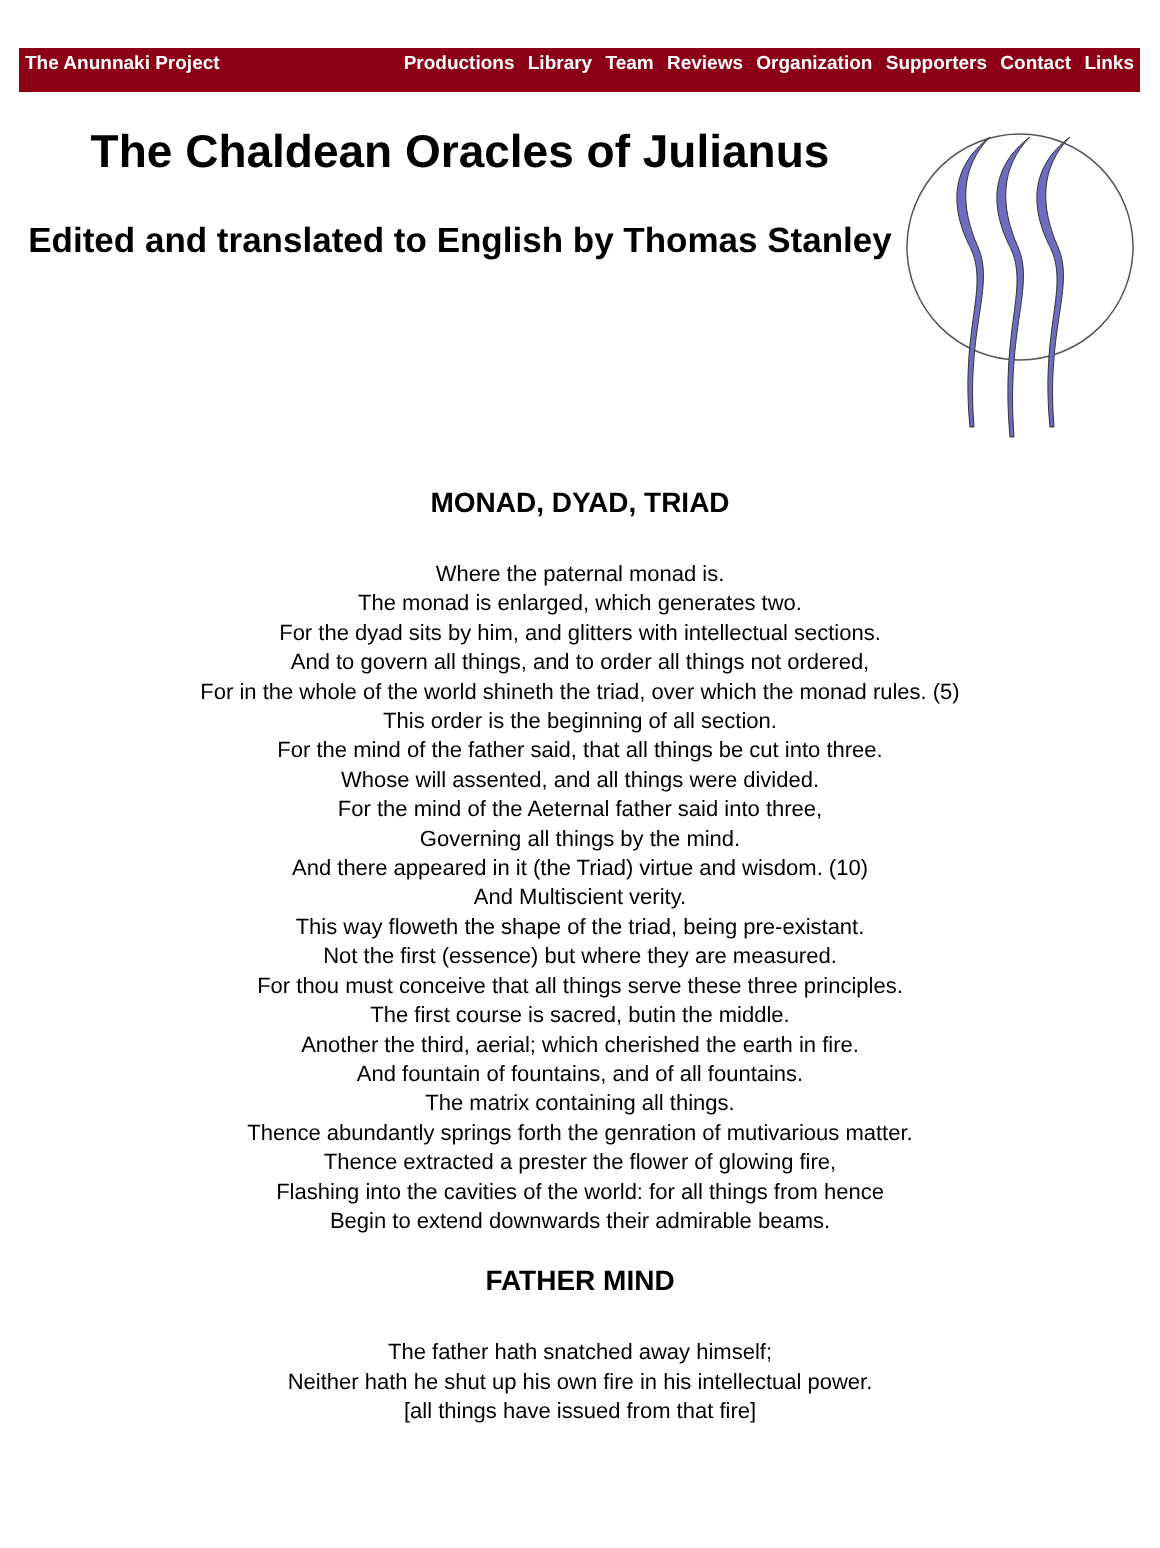The Anunnaki Project Productions Library Team Reviews Organization Supporters Contact Links
The Chaldean Oracles of Julianus
Edited and translated to English by Thomas Stanley
MONAD, DYAD, TRIAD
Where the paternal monad is.
The monad is enlarged, which generates two.
For the dyad sits by him, and glitters with intellectual sections.
And to govern all things, and to order all things not ordered,
For in the whole of the world shineth the triad, over which the monad rules. (5)
This order is the beginning of all section.
For the mind of the father said, that all things be cut into three.
Whose will assented, and all things were divided.
For the mind of the Aeternal father said into three,
Governing all things by the mind.
And there appeared in it (the Triad) virtue and wisdom. (10)
And Multiscient verity.
This way floweth the shape of the triad, being pre-existant.
Not the first (essence) but where they are measured.
For thou must conceive that all things serve these three principles.
The first course is sacred, butin the middle.
Another the third, aerial; which cherished the earth in fire.
And fountain of fountains, and of all fountains.
The matrix containing all things.
Thence abundantly springs forth the genration of mutivarious matter.
Thence extracted a prester the flower of glowing fire,
Flashing into the cavities of the world: for all things from hence
Begin to extend downwards their admirable beams.
FATHER MIND
The father hath snatched away himself;
Neither hath he shut up his own fire in his intellectual power.
[all things have issued from that fire]